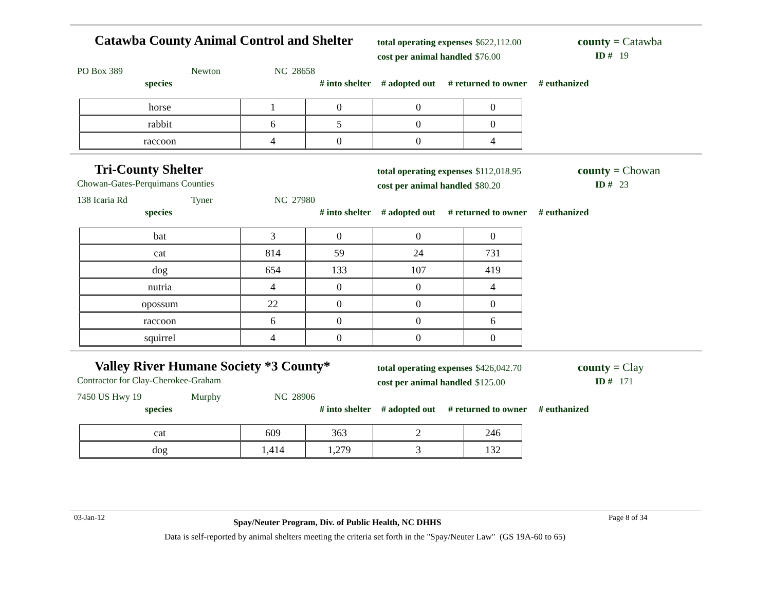Catawba County Animal Control and Shelter
total operating expenses $622,112.00
cost per animal handled $76.00
county = Catawba
ID # 19
PO Box 389 Newton NC 28658
species # into shelter # adopted out # returned to owner # euthanized
| horse | 1 | 0 | 0 | 0 |
| rabbit | 6 | 5 | 0 | 0 |
| raccoon | 4 | 0 | 0 | 4 |
Tri-County Shelter
Chowan-Gates-Perquimans Counties
total operating expenses $112,018.95
cost per animal handled $80.20
county = Chowan
ID # 23
138 Icaria Rd Tyner NC 27980
species # into shelter # adopted out # returned to owner # euthanized
| bat | 3 | 0 | 0 | 0 |
| cat | 814 | 59 | 24 | 731 |
| dog | 654 | 133 | 107 | 419 |
| nutria | 4 | 0 | 0 | 4 |
| opossum | 22 | 0 | 0 | 0 |
| raccoon | 6 | 0 | 0 | 6 |
| squirrel | 4 | 0 | 0 | 0 |
Valley River Humane Society *3 County*
Contractor for Clay-Cherokee-Graham
total operating expenses $426,042.70
cost per animal handled $125.00
county = Clay
ID # 171
7450 US Hwy 19 Murphy NC 28906
species # into shelter # adopted out # returned to owner # euthanized
| cat | 609 | 363 | 2 | 246 |
| dog | 1,414 | 1,279 | 3 | 132 |
03-Jan-12 Spay/Neuter Program, Div. of Public Health, NC DHHS Page 8 of 34
Data is self-reported by animal shelters meeting the criteria set forth in the "Spay/Neuter Law" (GS 19A-60 to 65)